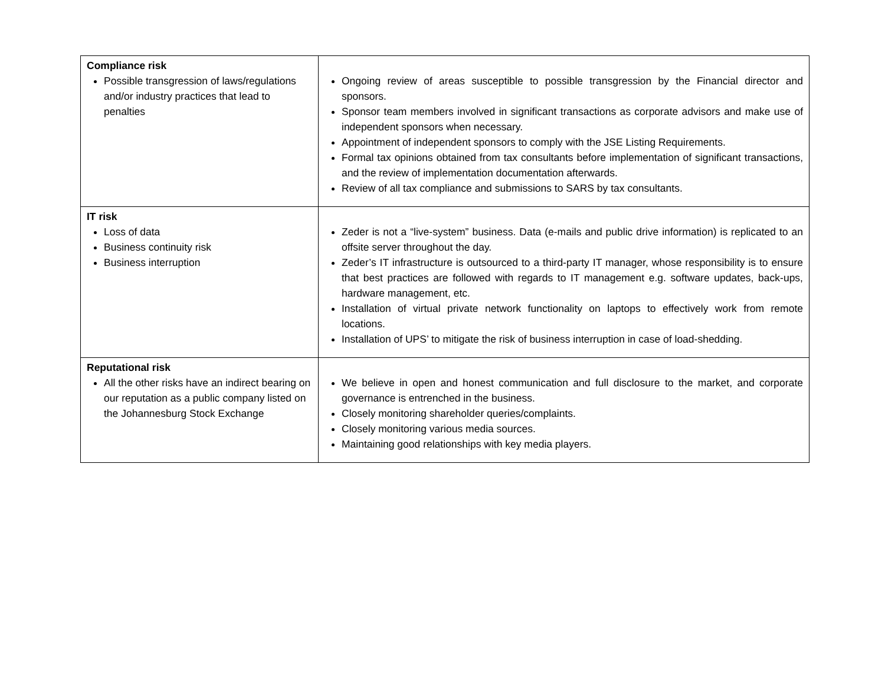| Compliance risk Possible transgression of laws/regulations and/or industry practices that lead to penalties | Ongoing review of areas susceptible to possible transgression by the Financial director and sponsors. Sponsor team members involved in significant transactions as corporate advisors and make use of independent sponsors when necessary. Appointment of independent sponsors to comply with the JSE Listing Requirements. Formal tax opinions obtained from tax consultants before implementation of significant transactions, and the review of implementation documentation afterwards. Review of all tax compliance and submissions to SARS by tax consultants. |
| IT risk Loss of data Business continuity risk Business interruption | Zeder is not a “live-system” business. Data (e-mails and public drive information) is replicated to an offsite server throughout the day. Zeder’s IT infrastructure is outsourced to a third-party IT manager, whose responsibility is to ensure that best practices are followed with regards to IT management e.g. software updates, back-ups, hardware management, etc. Installation of virtual private network functionality on laptops to effectively work from remote locations. Installation of UPS’ to mitigate the risk of business interruption in case of load-shedding. |
| Reputational risk All the other risks have an indirect bearing on our reputation as a public company listed on the Johannesburg Stock Exchange | We believe in open and honest communication and full disclosure to the market, and corporate governance is entrenched in the business. Closely monitoring shareholder queries/complaints. Closely monitoring various media sources. Maintaining good relationships with key media players. |